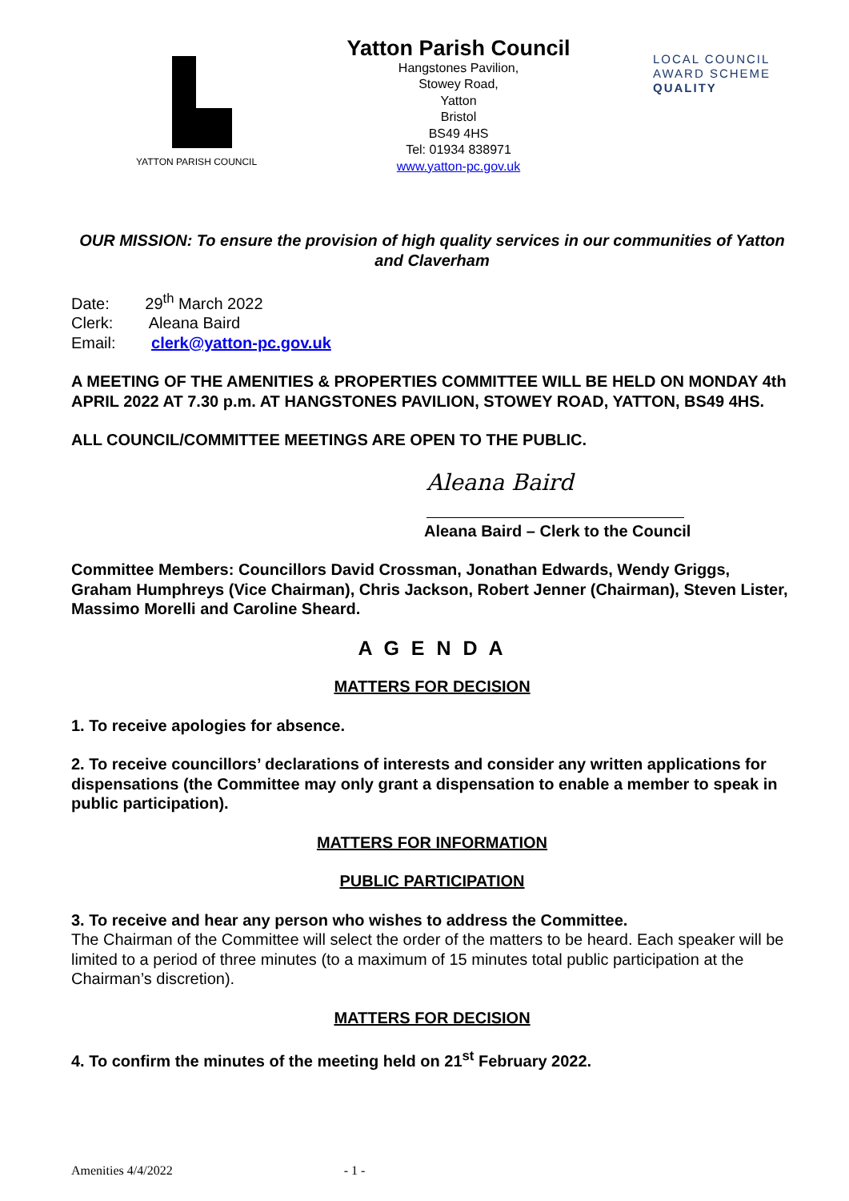YATTON PARISH COUNCIL
Yatton Parish Council
Hangstones Pavilion,
Stowey Road,
Yatton
Bristol
BS49 4HS
Tel: 01934 838971
www.yatton-pc.gov.uk
LOCAL COUNCIL
AWARD SCHEME
QUALITY
OUR MISSION: To ensure the provision of high quality services in our communities of Yatton and Claverham
Date: 29<sup>th</sup> March 2022
Clerk: Aleana Baird
Email: clerk@yatton-pc.gov.uk
A MEETING OF THE AMENITIES & PROPERTIES COMMITTEE WILL BE HELD ON MONDAY 4th APRIL 2022 AT 7.30 p.m. AT HANGSTONES PAVILION, STOWEY ROAD, YATTON, BS49 4HS.
ALL COUNCIL/COMMITTEE MEETINGS ARE OPEN TO THE PUBLIC.
Aleana Baird
Aleana Baird – Clerk to the Council
Committee Members: Councillors David Crossman, Jonathan Edwards, Wendy Griggs, Graham Humphreys (Vice Chairman), Chris Jackson, Robert Jenner (Chairman), Steven Lister, Massimo Morelli and Caroline Sheard.
A G E N D A
MATTERS FOR DECISION
1. To receive apologies for absence.
2. To receive councillors’ declarations of interests and consider any written applications for dispensations (the Committee may only grant a dispensation to enable a member to speak in public participation).
MATTERS FOR INFORMATION
PUBLIC PARTICIPATION
3. To receive and hear any person who wishes to address the Committee.
The Chairman of the Committee will select the order of the matters to be heard. Each speaker will be limited to a period of three minutes (to a maximum of 15 minutes total public participation at the Chairman’s discretion).
MATTERS FOR DECISION
4. To confirm the minutes of the meeting held on 21<sup>st</sup> February 2022.
Amenities 4/4/2022 - 1 -